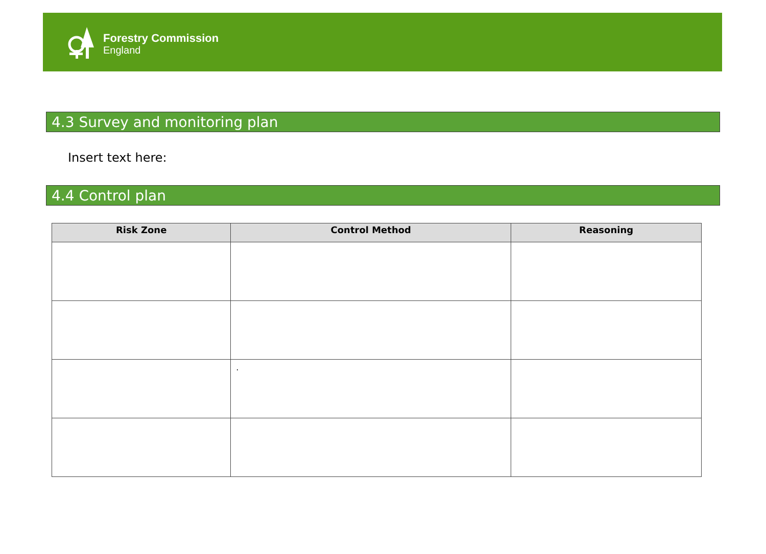Forestry Commission
England
4.3 Survey and monitoring plan
Insert text here:
4.4 Control plan
| Risk Zone | Control Method | Reasoning |
| --- | --- | --- |
| | . | |